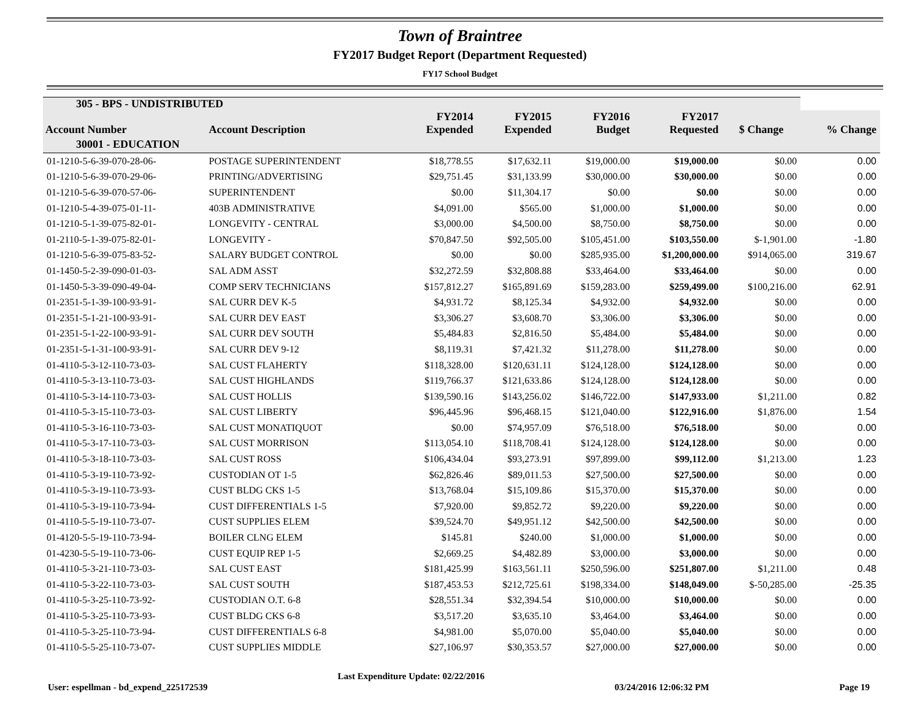Town of Braintree
FY2017 Budget Report (Department Requested)
FY17 School Budget
| 305 - BPS - UNDISTRIBUTED | | | | | | | |
| --- | --- | --- | --- | --- | --- | --- | --- |
| Account Number | Account Description | FY2014 Expended | FY2015 Expended | FY2016 Budget | FY2017 Requested | $ Change | % Change |
| 30001 - EDUCATION | | | | | | | |
| 01-1210-5-6-39-070-28-06- | POSTAGE SUPERINTENDENT | $18,778.55 | $17,632.11 | $19,000.00 | $19,000.00 | $0.00 | 0.00 |
| 01-1210-5-6-39-070-29-06- | PRINTING/ADVERTISING | $29,751.45 | $31,133.99 | $30,000.00 | $30,000.00 | $0.00 | 0.00 |
| 01-1210-5-6-39-070-57-06- | SUPERINTENDENT | $0.00 | $11,304.17 | $0.00 | $0.00 | $0.00 | 0.00 |
| 01-1210-5-4-39-075-01-11- | 403B ADMINISTRATIVE | $4,091.00 | $565.00 | $1,000.00 | $1,000.00 | $0.00 | 0.00 |
| 01-1210-5-1-39-075-82-01- | LONGEVITY - CENTRAL | $3,000.00 | $4,500.00 | $8,750.00 | $8,750.00 | $0.00 | 0.00 |
| 01-2110-5-1-39-075-82-01- | LONGEVITY - | $70,847.50 | $92,505.00 | $105,451.00 | $103,550.00 | $-1,901.00 | -1.80 |
| 01-1210-5-6-39-075-83-52- | SALARY BUDGET CONTROL | $0.00 | $0.00 | $285,935.00 | $1,200,000.00 | $914,065.00 | 319.67 |
| 01-1450-5-2-39-090-01-03- | SAL ADM ASST | $32,272.59 | $32,808.88 | $33,464.00 | $33,464.00 | $0.00 | 0.00 |
| 01-1450-5-3-39-090-49-04- | COMP SERV TECHNICIANS | $157,812.27 | $165,891.69 | $159,283.00 | $259,499.00 | $100,216.00 | 62.91 |
| 01-2351-5-1-39-100-93-91- | SAL CURR DEV K-5 | $4,931.72 | $8,125.34 | $4,932.00 | $4,932.00 | $0.00 | 0.00 |
| 01-2351-5-1-21-100-93-91- | SAL CURR DEV EAST | $3,306.27 | $3,608.70 | $3,306.00 | $3,306.00 | $0.00 | 0.00 |
| 01-2351-5-1-22-100-93-91- | SAL CURR DEV SOUTH | $5,484.83 | $2,816.50 | $5,484.00 | $5,484.00 | $0.00 | 0.00 |
| 01-2351-5-1-31-100-93-91- | SAL CURR DEV 9-12 | $8,119.31 | $7,421.32 | $11,278.00 | $11,278.00 | $0.00 | 0.00 |
| 01-4110-5-3-12-110-73-03- | SAL CUST FLAHERTY | $118,328.00 | $120,631.11 | $124,128.00 | $124,128.00 | $0.00 | 0.00 |
| 01-4110-5-3-13-110-73-03- | SAL CUST HIGHLANDS | $119,766.37 | $121,633.86 | $124,128.00 | $124,128.00 | $0.00 | 0.00 |
| 01-4110-5-3-14-110-73-03- | SAL CUST HOLLIS | $139,590.16 | $143,256.02 | $146,722.00 | $147,933.00 | $1,211.00 | 0.82 |
| 01-4110-5-3-15-110-73-03- | SAL CUST LIBERTY | $96,445.96 | $96,468.15 | $121,040.00 | $122,916.00 | $1,876.00 | 1.54 |
| 01-4110-5-3-16-110-73-03- | SAL CUST MONATIQUOT | $0.00 | $74,957.09 | $76,518.00 | $76,518.00 | $0.00 | 0.00 |
| 01-4110-5-3-17-110-73-03- | SAL CUST MORRISON | $113,054.10 | $118,708.41 | $124,128.00 | $124,128.00 | $0.00 | 0.00 |
| 01-4110-5-3-18-110-73-03- | SAL CUST ROSS | $106,434.04 | $93,273.91 | $97,899.00 | $99,112.00 | $1,213.00 | 1.23 |
| 01-4110-5-3-19-110-73-92- | CUSTODIAN OT 1-5 | $62,826.46 | $89,011.53 | $27,500.00 | $27,500.00 | $0.00 | 0.00 |
| 01-4110-5-3-19-110-73-93- | CUST BLDG CKS 1-5 | $13,768.04 | $15,109.86 | $15,370.00 | $15,370.00 | $0.00 | 0.00 |
| 01-4110-5-3-19-110-73-94- | CUST DIFFERENTIALS 1-5 | $7,920.00 | $9,852.72 | $9,220.00 | $9,220.00 | $0.00 | 0.00 |
| 01-4110-5-5-19-110-73-07- | CUST SUPPLIES ELEM | $39,524.70 | $49,951.12 | $42,500.00 | $42,500.00 | $0.00 | 0.00 |
| 01-4120-5-5-19-110-73-94- | BOILER CLNG ELEM | $145.81 | $240.00 | $1,000.00 | $1,000.00 | $0.00 | 0.00 |
| 01-4230-5-5-19-110-73-06- | CUST EQUIP REP 1-5 | $2,669.25 | $4,482.89 | $3,000.00 | $3,000.00 | $0.00 | 0.00 |
| 01-4110-5-3-21-110-73-03- | SAL CUST EAST | $181,425.99 | $163,561.11 | $250,596.00 | $251,807.00 | $1,211.00 | 0.48 |
| 01-4110-5-3-22-110-73-03- | SAL CUST SOUTH | $187,453.53 | $212,725.61 | $198,334.00 | $148,049.00 | $-50,285.00 | -25.35 |
| 01-4110-5-3-25-110-73-92- | CUSTODIAN O.T. 6-8 | $28,551.34 | $32,394.54 | $10,000.00 | $10,000.00 | $0.00 | 0.00 |
| 01-4110-5-3-25-110-73-93- | CUST BLDG CKS 6-8 | $3,517.20 | $3,635.10 | $3,464.00 | $3,464.00 | $0.00 | 0.00 |
| 01-4110-5-3-25-110-73-94- | CUST DIFFERENTIALS 6-8 | $4,981.00 | $5,070.00 | $5,040.00 | $5,040.00 | $0.00 | 0.00 |
| 01-4110-5-5-25-110-73-07- | CUST SUPPLIES MIDDLE | $27,106.97 | $30,353.57 | $27,000.00 | $27,000.00 | $0.00 | 0.00 |
User: espellman - bd_expend_225172539 Last Expenditure Update: 02/22/2016 03/24/2016 12:06:32 PM Page 19